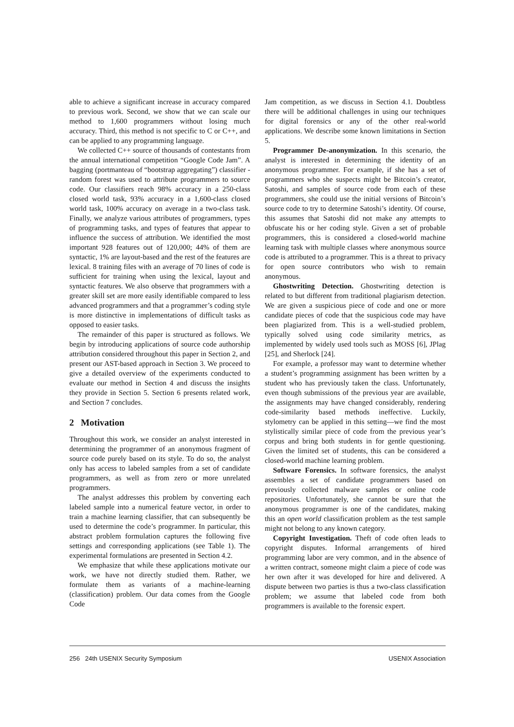able to achieve a significant increase in accuracy compared to previous work. Second, we show that we can scale our method to 1,600 programmers without losing much accuracy. Third, this method is not specific to C or C++, and can be applied to any programming language.
We collected C++ source of thousands of contestants from the annual international competition “Google Code Jam”. A bagging (portmanteau of “bootstrap aggregating”) classifier - random forest was used to attribute programmers to source code. Our classifiers reach 98% accuracy in a 250-class closed world task, 93% accuracy in a 1,600-class closed world task, 100% accuracy on average in a two-class task. Finally, we analyze various attributes of programmers, types of programming tasks, and types of features that appear to influence the success of attribution. We identified the most important 928 features out of 120,000; 44% of them are syntactic, 1% are layout-based and the rest of the features are lexical. 8 training files with an average of 70 lines of code is sufficient for training when using the lexical, layout and syntactic features. We also observe that programmers with a greater skill set are more easily identifiable compared to less advanced programmers and that a programmer’s coding style is more distinctive in implementations of difficult tasks as opposed to easier tasks.
The remainder of this paper is structured as follows. We begin by introducing applications of source code authorship attribution considered throughout this paper in Section 2, and present our AST-based approach in Section 3. We proceed to give a detailed overview of the experiments conducted to evaluate our method in Section 4 and discuss the insights they provide in Section 5. Section 6 presents related work, and Section 7 concludes.
2 Motivation
Throughout this work, we consider an analyst interested in determining the programmer of an anonymous fragment of source code purely based on its style. To do so, the analyst only has access to labeled samples from a set of candidate programmers, as well as from zero or more unrelated programmers.
The analyst addresses this problem by converting each labeled sample into a numerical feature vector, in order to train a machine learning classifier, that can subsequently be used to determine the code’s programmer. In particular, this abstract problem formulation captures the following five settings and corresponding applications (see Table 1). The experimental formulations are presented in Section 4.2.
We emphasize that while these applications motivate our work, we have not directly studied them. Rather, we formulate them as variants of a machine-learning (classification) problem. Our data comes from the Google Code
Jam competition, as we discuss in Section 4.1. Doubtless there will be additional challenges in using our techniques for digital forensics or any of the other real-world applications. We describe some known limitations in Section 5.
Programmer De-anonymization. In this scenario, the analyst is interested in determining the identity of an anonymous programmer. For example, if she has a set of programmers who she suspects might be Bitcoin’s creator, Satoshi, and samples of source code from each of these programmers, she could use the initial versions of Bitcoin’s source code to try to determine Satoshi’s identity. Of course, this assumes that Satoshi did not make any attempts to obfuscate his or her coding style. Given a set of probable programmers, this is considered a closed-world machine learning task with multiple classes where anonymous source code is attributed to a programmer. This is a threat to privacy for open source contributors who wish to remain anonymous.
Ghostwriting Detection. Ghostwriting detection is related to but different from traditional plagiarism detection. We are given a suspicious piece of code and one or more candidate pieces of code that the suspicious code may have been plagiarized from. This is a well-studied problem, typically solved using code similarity metrics, as implemented by widely used tools such as MOSS [6], JPlag [25], and Sherlock [24].
For example, a professor may want to determine whether a student’s programming assignment has been written by a student who has previously taken the class. Unfortunately, even though submissions of the previous year are available, the assignments may have changed considerably, rendering code-similarity based methods ineffective. Luckily, stylometry can be applied in this setting—we find the most stylistically similar piece of code from the previous year’s corpus and bring both students in for gentle questioning. Given the limited set of students, this can be considered a closed-world machine learning problem.
Software Forensics. In software forensics, the analyst assembles a set of candidate programmers based on previously collected malware samples or online code repositories. Unfortunately, she cannot be sure that the anonymous programmer is one of the candidates, making this an open world classification problem as the test sample might not belong to any known category.
Copyright Investigation. Theft of code often leads to copyright disputes. Informal arrangements of hired programming labor are very common, and in the absence of a written contract, someone might claim a piece of code was her own after it was developed for hire and delivered. A dispute between two parties is thus a two-class classification problem; we assume that labeled code from both programmers is available to the forensic expert.
256 24th USENIX Security Symposium USENIX Association